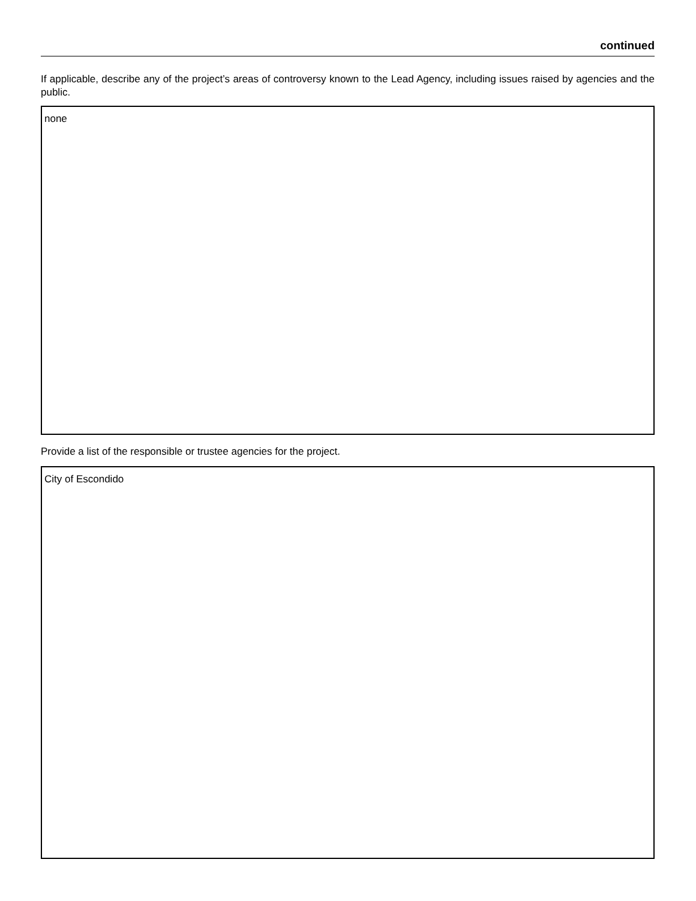continued
If applicable, describe any of the project’s areas of controversy known to the Lead Agency, including issues raised by agencies and the public.
none
Provide a list of the responsible or trustee agencies for the project.
City of Escondido